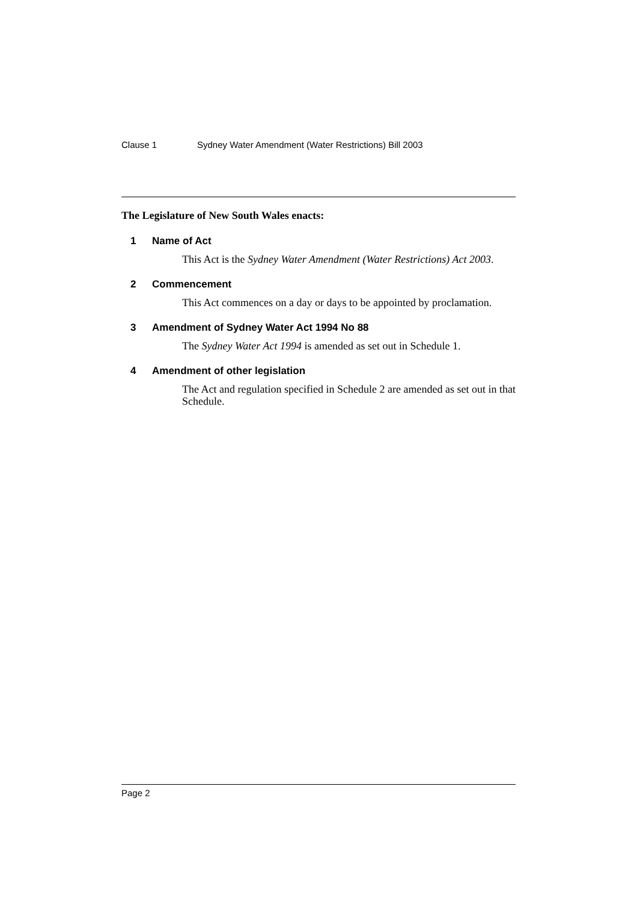Clause 1 Sydney Water Amendment (Water Restrictions) Bill 2003
The Legislature of New South Wales enacts:
1 Name of Act
This Act is the Sydney Water Amendment (Water Restrictions) Act 2003.
2 Commencement
This Act commences on a day or days to be appointed by proclamation.
3 Amendment of Sydney Water Act 1994 No 88
The Sydney Water Act 1994 is amended as set out in Schedule 1.
4 Amendment of other legislation
The Act and regulation specified in Schedule 2 are amended as set out in that Schedule.
Page 2